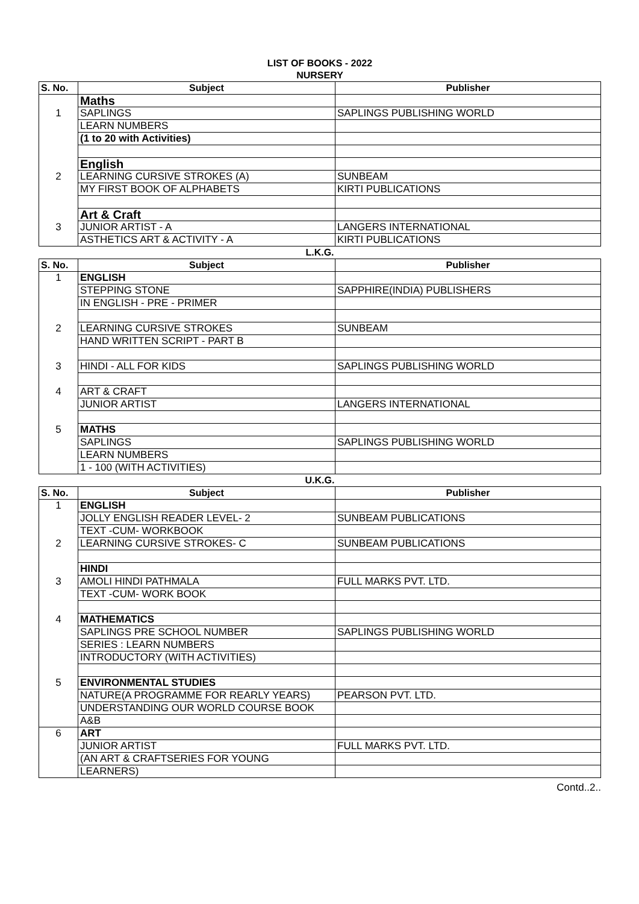LIST OF BOOKS - 2022
NURSERY
| S. No. | Subject | Publisher |
| --- | --- | --- |
| | Maths | |
| 1 | SAPLINGS | SAPLINGS PUBLISHING WORLD |
| | LEARN NUMBERS | |
| | (1 to 20 with Activities) | |
| | English | |
| 2 | LEARNING CURSIVE STROKES (A) | SUNBEAM |
| | MY FIRST BOOK OF ALPHABETS | KIRTI PUBLICATIONS |
| | Art & Craft | |
| 3 | JUNIOR ARTIST - A | LANGERS INTERNATIONAL |
| | ASTHETICS ART & ACTIVITY - A | KIRTI PUBLICATIONS |
L.K.G.
| S. No. | Subject | Publisher |
| --- | --- | --- |
| 1 | ENGLISH | |
| | STEPPING STONE | SAPPHIRE(INDIA) PUBLISHERS |
| | IN ENGLISH - PRE - PRIMER | |
| 2 | LEARNING CURSIVE STROKES | SUNBEAM |
| | HAND WRITTEN SCRIPT - PART B | |
| 3 | HINDI - ALL FOR KIDS | SAPLINGS PUBLISHING WORLD |
| 4 | ART & CRAFT | |
| | JUNIOR ARTIST | LANGERS INTERNATIONAL |
| 5 | MATHS | |
| | SAPLINGS | SAPLINGS PUBLISHING WORLD |
| | LEARN NUMBERS | |
| | 1 - 100 (WITH ACTIVITIES) | |
U.K.G.
| S. No. | Subject | Publisher |
| --- | --- | --- |
| 1 | ENGLISH | |
| | JOLLY ENGLISH READER LEVEL- 2 | SUNBEAM PUBLICATIONS |
| | TEXT -CUM- WORKBOOK | |
| 2 | LEARNING CURSIVE STROKES- C | SUNBEAM PUBLICATIONS |
| | HINDI | |
| 3 | AMOLI HINDI PATHMALA | FULL MARKS PVT. LTD. |
| | TEXT -CUM- WORK BOOK | |
| 4 | MATHEMATICS | |
| | SAPLINGS PRE SCHOOL NUMBER | SAPLINGS PUBLISHING WORLD |
| | SERIES : LEARN NUMBERS | |
| | INTRODUCTORY (WITH ACTIVITIES) | |
| 5 | ENVIRONMENTAL STUDIES | |
| | NATURE(A PROGRAMME FOR REARLY YEARS) | PEARSON PVT. LTD. |
| | UNDERSTANDING OUR WORLD COURSE BOOK | |
| | A&B | |
| 6 | ART | |
| | JUNIOR ARTIST | FULL MARKS PVT. LTD. |
| | (AN ART & CRAFTSERIES FOR YOUNG | |
| | LEARNERS) | |
Contd..2..